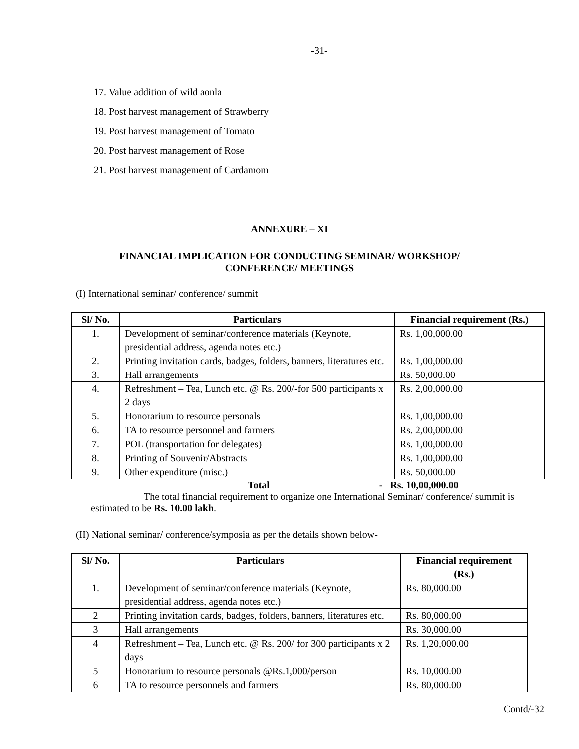-31-
17. Value addition of wild aonla
18. Post harvest management of Strawberry
19. Post harvest management of Tomato
20. Post harvest management of Rose
21. Post harvest management of Cardamom
ANNEXURE – XI
FINANCIAL IMPLICATION FOR CONDUCTING SEMINAR/ WORKSHOP/
CONFERENCE/ MEETINGS
(I) International seminar/ conference/ summit
| Sl/ No. | Particulars | Financial requirement (Rs.) |
| --- | --- | --- |
| 1. | Development of seminar/conference materials (Keynote, presidential address, agenda notes etc.) | Rs. 1,00,000.00 |
| 2. | Printing invitation cards, badges, folders, banners, literatures etc. | Rs. 1,00,000.00 |
| 3. | Hall arrangements | Rs. 50,000.00 |
| 4. | Refreshment – Tea, Lunch etc. @ Rs. 200/-for 500 participants x 2 days | Rs. 2,00,000.00 |
| 5. | Honorarium to resource personals | Rs. 1,00,000.00 |
| 6. | TA to resource personnel and farmers | Rs. 2,00,000.00 |
| 7. | POL (transportation for delegates) | Rs. 1,00,000.00 |
| 8. | Printing of Souvenir/Abstracts | Rs. 1,00,000.00 |
| 9. | Other expenditure (misc.) | Rs. 50,000.00 |
Total - Rs. 10,00,000.00
The total financial requirement to organize one International Seminar/ conference/ summit is estimated to be Rs. 10.00 lakh.
(II) National seminar/ conference/symposia as per the details shown below-
| Sl/ No. | Particulars | Financial requirement (Rs.) |
| --- | --- | --- |
| 1. | Development of seminar/conference materials (Keynote, presidential address, agenda notes etc.) | Rs. 80,000.00 |
| 2 | Printing invitation cards, badges, folders, banners, literatures etc. | Rs. 80,000.00 |
| 3 | Hall arrangements | Rs. 30,000.00 |
| 4 | Refreshment – Tea, Lunch etc. @ Rs. 200/ for 300 participants x 2 days | Rs. 1,20,000.00 |
| 5 | Honorarium to resource personals @Rs.1,000/person | Rs. 10,000.00 |
| 6 | TA to resource personnels and farmers | Rs. 80,000.00 |
Contd/-32